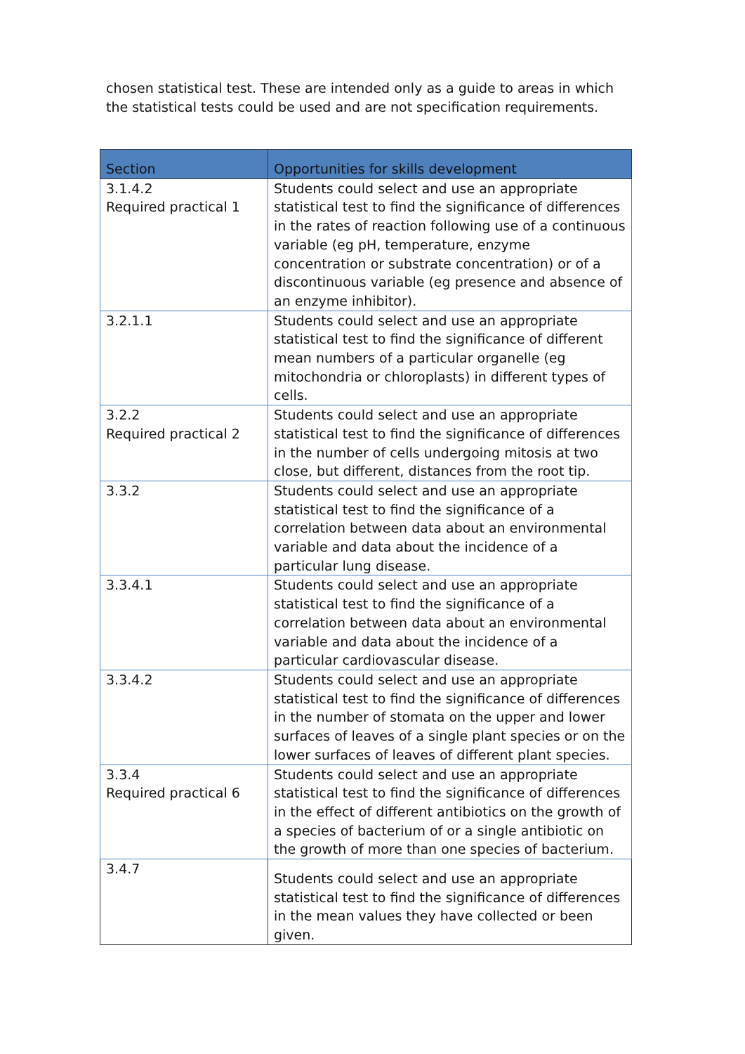chosen statistical test. These are intended only as a guide to areas in which the statistical tests could be used and are not specification requirements.
| Section | Opportunities for skills development |
| --- | --- |
| 3.1.4.2 Required practical 1 | Students could select and use an appropriate statistical test to find the significance of differences in the rates of reaction following use of a continuous variable (eg pH, temperature, enzyme concentration or substrate concentration) or of a discontinuous variable (eg presence and absence of an enzyme inhibitor). |
| 3.2.1.1 | Students could select and use an appropriate statistical test to find the significance of different mean numbers of a particular organelle (eg mitochondria or chloroplasts) in different types of cells. |
| 3.2.2 Required practical 2 | Students could select and use an appropriate statistical test to find the significance of differences in the number of cells undergoing mitosis at two close, but different, distances from the root tip. |
| 3.3.2 | Students could select and use an appropriate statistical test to find the significance of a correlation between data about an environmental variable and data about the incidence of a particular lung disease. |
| 3.3.4.1 | Students could select and use an appropriate statistical test to find the significance of a correlation between data about an environmental variable and data about the incidence of a particular cardiovascular disease. |
| 3.3.4.2 | Students could select and use an appropriate statistical test to find the significance of differences in the number of stomata on the upper and lower surfaces of leaves of a single plant species or on the lower surfaces of leaves of different plant species. |
| 3.3.4 Required practical 6 | Students could select and use an appropriate statistical test to find the significance of differences in the effect of different antibiotics on the growth of a species of bacterium of or a single antibiotic on the growth of more than one species of bacterium. |
| 3.4.7 | Students could select and use an appropriate statistical test to find the significance of differences in the mean values they have collected or been given. |